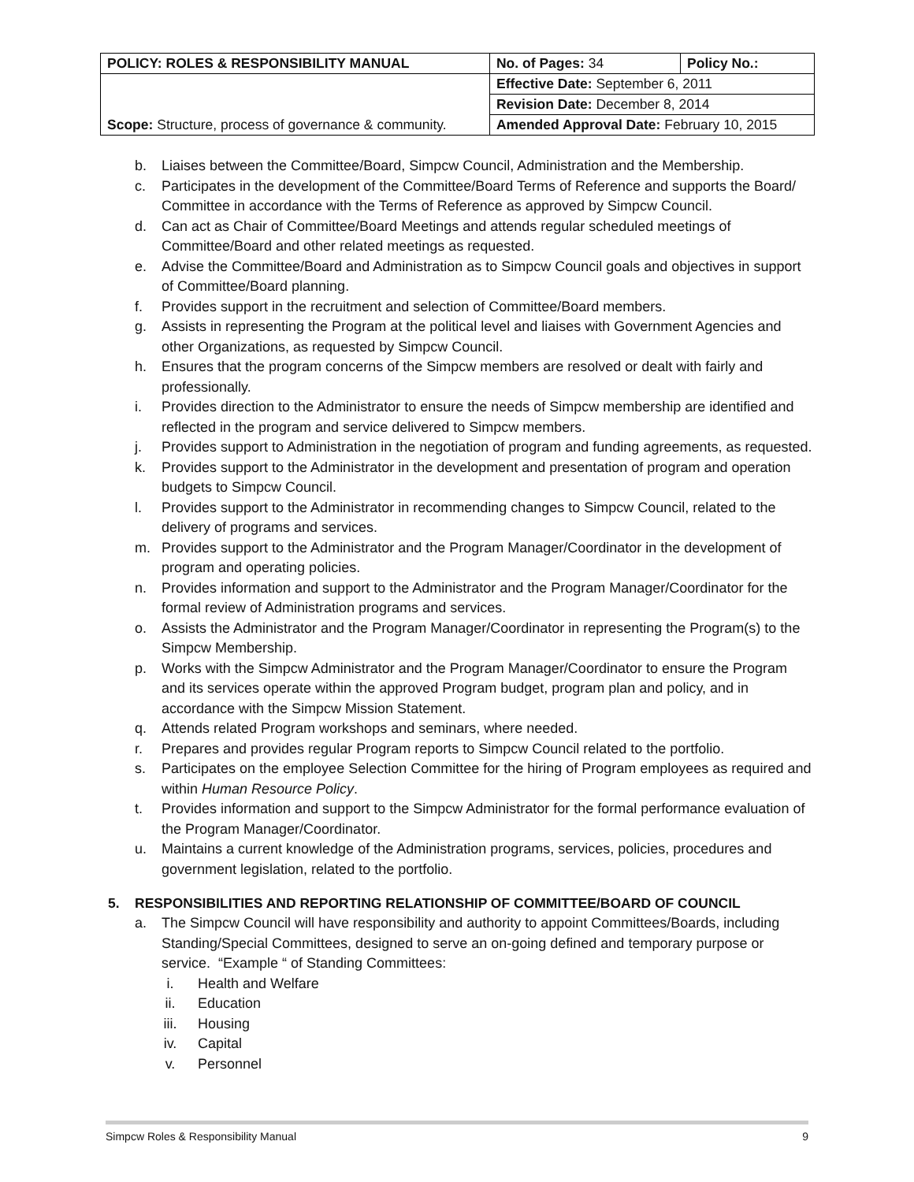| POLICY: ROLES & RESPONSIBILITY MANUAL | No. of Pages: 34 | Policy No.: |
| Scope: Structure, process of governance & community. | Effective Date: September 6, 2011 | |
| | Revision Date: December 8, 2014 | |
| | Amended Approval Date: February 10, 2015 | |
b. Liaises between the Committee/Board, Simpcw Council, Administration and the Membership.
c. Participates in the development of the Committee/Board Terms of Reference and supports the Board/ Committee in accordance with the Terms of Reference as approved by Simpcw Council.
d. Can act as Chair of Committee/Board Meetings and attends regular scheduled meetings of Committee/Board and other related meetings as requested.
e. Advise the Committee/Board and Administration as to Simpcw Council goals and objectives in support of Committee/Board planning.
f. Provides support in the recruitment and selection of Committee/Board members.
g. Assists in representing the Program at the political level and liaises with Government Agencies and other Organizations, as requested by Simpcw Council.
h. Ensures that the program concerns of the Simpcw members are resolved or dealt with fairly and professionally.
i. Provides direction to the Administrator to ensure the needs of Simpcw membership are identified and reflected in the program and service delivered to Simpcw members.
j. Provides support to Administration in the negotiation of program and funding agreements, as requested.
k. Provides support to the Administrator in the development and presentation of program and operation budgets to Simpcw Council.
l. Provides support to the Administrator in recommending changes to Simpcw Council, related to the delivery of programs and services.
m. Provides support to the Administrator and the Program Manager/Coordinator in the development of program and operating policies.
n. Provides information and support to the Administrator and the Program Manager/Coordinator for the formal review of Administration programs and services.
o. Assists the Administrator and the Program Manager/Coordinator in representing the Program(s) to the Simpcw Membership.
p. Works with the Simpcw Administrator and the Program Manager/Coordinator to ensure the Program and its services operate within the approved Program budget, program plan and policy, and in accordance with the Simpcw Mission Statement.
q. Attends related Program workshops and seminars, where needed.
r. Prepares and provides regular Program reports to Simpcw Council related to the portfolio.
s. Participates on the employee Selection Committee for the hiring of Program employees as required and within Human Resource Policy.
t. Provides information and support to the Simpcw Administrator for the formal performance evaluation of the Program Manager/Coordinator.
u. Maintains a current knowledge of the Administration programs, services, policies, procedures and government legislation, related to the portfolio.
5. RESPONSIBILITIES AND REPORTING RELATIONSHIP OF COMMITTEE/BOARD OF COUNCIL
a. The Simpcw Council will have responsibility and authority to appoint Committees/Boards, including Standing/Special Committees, designed to serve an on-going defined and temporary purpose or service. “Example “ of Standing Committees:
i. Health and Welfare
ii. Education
iii. Housing
iv. Capital
v. Personnel
Simpcw Roles & Responsibility Manual 9